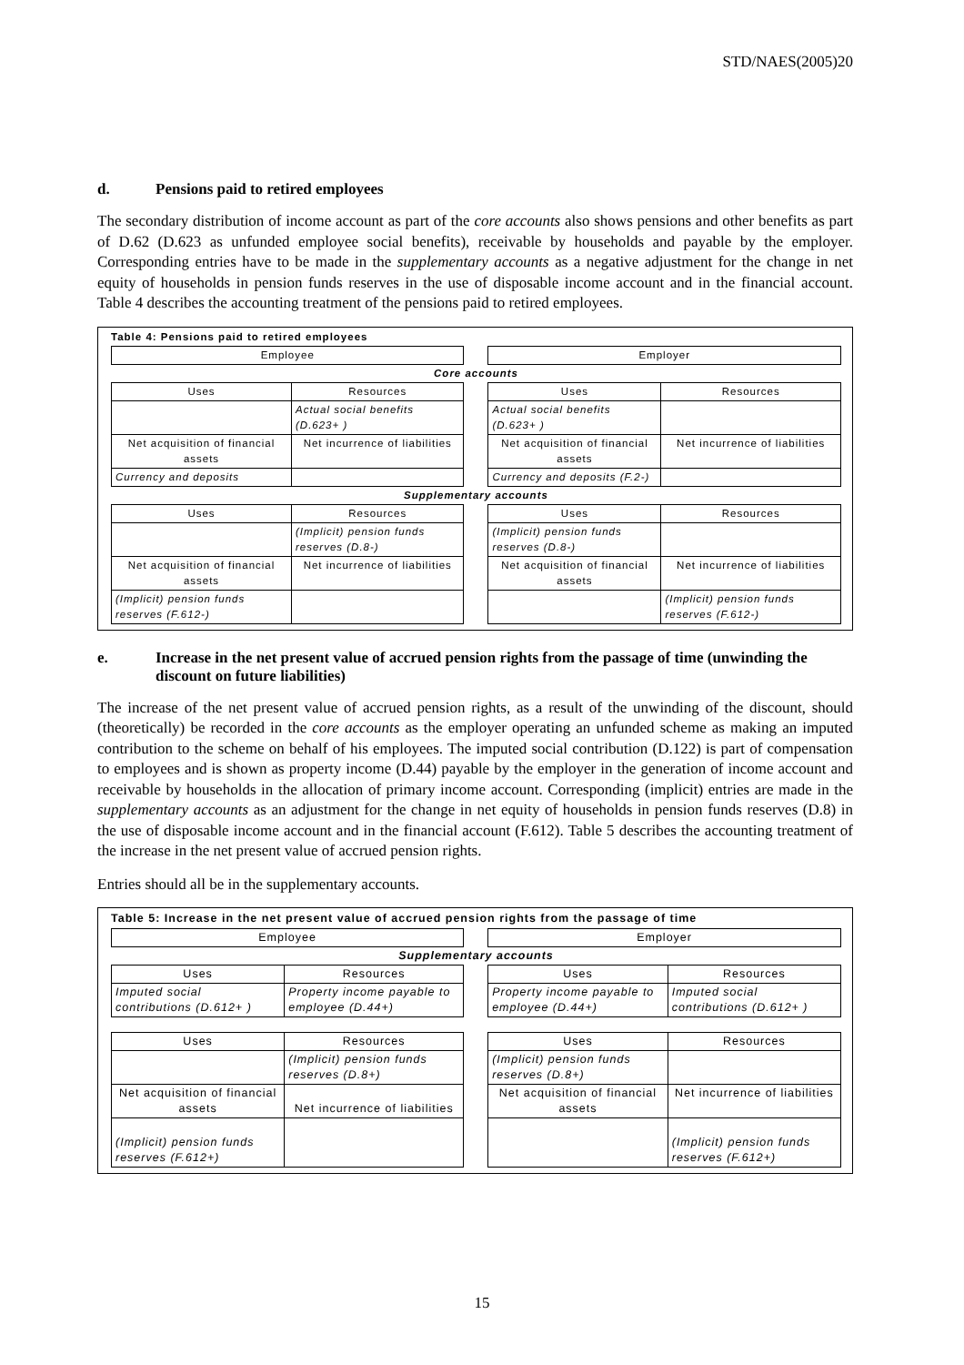STD/NAES(2005)20
d. Pensions paid to retired employees
The secondary distribution of income account as part of the core accounts also shows pensions and other benefits as part of D.62 (D.623 as unfunded employee social benefits), receivable by households and payable by the employer. Corresponding entries have to be made in the supplementary accounts as a negative adjustment for the change in net equity of households in pension funds reserves in the use of disposable income account and in the financial account. Table 4 describes the accounting treatment of the pensions paid to retired employees.
Table 4: Pensions paid to retired employees
| Employee | | | Employer | |
| Core accounts | | | | |
| Uses | Resources | | Uses | Resources |
| | Actual social benefits (D.623+ ) | | Actual social benefits (D.623+ ) | |
| Net acquisition of financial assets | Net incurrence of liabilities | | Net acquisition of financial assets | Net incurrence of liabilities |
| Currency and deposits | | | Currency and deposits (F.2-) | |
| Supplementary accounts | | | | |
| Uses | Resources | | Uses | Resources |
| | (Implicit) pension funds reserves (D.8-) | | (Implicit) pension funds reserves (D.8-) | |
| Net acquisition of financial assets | Net incurrence of liabilities | | Net acquisition of financial assets | Net incurrence of liabilities |
| (Implicit) pension funds reserves (F.612-) | | | | (Implicit) pension funds reserves (F.612-) |
e. Increase in the net present value of accrued pension rights from the passage of time (unwinding the discount on future liabilities)
The increase of the net present value of accrued pension rights, as a result of the unwinding of the discount, should (theoretically) be recorded in the core accounts as the employer operating an unfunded scheme as making an imputed contribution to the scheme on behalf of his employees. The imputed social contribution (D.122) is part of compensation to employees and is shown as property income (D.44) payable by the employer in the generation of income account and receivable by households in the allocation of primary income account. Corresponding (implicit) entries are made in the supplementary accounts as an adjustment for the change in net equity of households in pension funds reserves (D.8) in the use of disposable income account and in the financial account (F.612). Table 5 describes the accounting treatment of the increase in the net present value of accrued pension rights.
Entries should all be in the supplementary accounts.
Table 5: Increase in the net present value of accrued pension rights from the passage of time
| Employee | | | Employer | |
| Supplementary accounts | | | | |
| Uses | Resources | | Uses | Resources |
| Imputed social contributions (D.612+ ) | Property income payable to employee (D.44+) | | Property income payable to employee (D.44+) | Imputed social contributions (D.612+ ) |
| Uses | Resources | | Uses | Resources |
| | (Implicit) pension funds reserves (D.8+) | | (Implicit) pension funds reserves (D.8+) | |
| Net acquisition of financial assets | Net incurrence of liabilities | | Net acquisition of financial assets | Net incurrence of liabilities |
| (Implicit) pension funds reserves (F.612+) | | | | (Implicit) pension funds reserves (F.612+) |
15